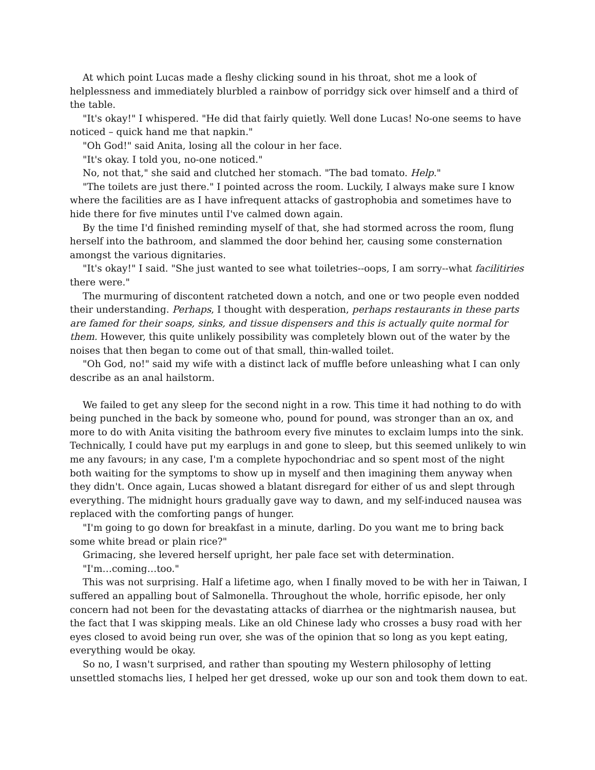At which point Lucas made a fleshy clicking sound in his throat, shot me a look of helplessness and immediately blurbled a rainbow of porridgy sick over himself and a third of the table.
"It's okay!" I whispered. "He did that fairly quietly. Well done Lucas! No-one seems to have noticed – quick hand me that napkin."
"Oh God!" said Anita, losing all the colour in her face.
"It's okay. I told you, no-one noticed."
No, not that," she said and clutched her stomach. "The bad tomato. Help."
"The toilets are just there." I pointed across the room. Luckily, I always make sure I know where the facilities are as I have infrequent attacks of gastrophobia and sometimes have to hide there for five minutes until I've calmed down again.
By the time I'd finished reminding myself of that, she had stormed across the room, flung herself into the bathroom, and slammed the door behind her, causing some consternation amongst the various dignitaries.
"It's okay!" I said. "She just wanted to see what toiletries--oops, I am sorry--what facilitiries there were."
The murmuring of discontent ratcheted down a notch, and one or two people even nodded their understanding. Perhaps, I thought with desperation, perhaps restaurants in these parts are famed for their soaps, sinks, and tissue dispensers and this is actually quite normal for them. However, this quite unlikely possibility was completely blown out of the water by the noises that then began to come out of that small, thin-walled toilet.
"Oh God, no!" said my wife with a distinct lack of muffle before unleashing what I can only describe as an anal hailstorm.
We failed to get any sleep for the second night in a row. This time it had nothing to do with being punched in the back by someone who, pound for pound, was stronger than an ox, and more to do with Anita visiting the bathroom every five minutes to exclaim lumps into the sink. Technically, I could have put my earplugs in and gone to sleep, but this seemed unlikely to win me any favours; in any case, I'm a complete hypochondriac and so spent most of the night both waiting for the symptoms to show up in myself and then imagining them anyway when they didn't. Once again, Lucas showed a blatant disregard for either of us and slept through everything. The midnight hours gradually gave way to dawn, and my self-induced nausea was replaced with the comforting pangs of hunger.
"I'm going to go down for breakfast in a minute, darling. Do you want me to bring back some white bread or plain rice?"
Grimacing, she levered herself upright, her pale face set with determination.
"I'm…coming…too."
This was not surprising. Half a lifetime ago, when I finally moved to be with her in Taiwan, I suffered an appalling bout of Salmonella. Throughout the whole, horrific episode, her only concern had not been for the devastating attacks of diarrhea or the nightmarish nausea, but the fact that I was skipping meals. Like an old Chinese lady who crosses a busy road with her eyes closed to avoid being run over, she was of the opinion that so long as you kept eating, everything would be okay.
So no, I wasn't surprised, and rather than spouting my Western philosophy of letting unsettled stomachs lies, I helped her get dressed, woke up our son and took them down to eat.